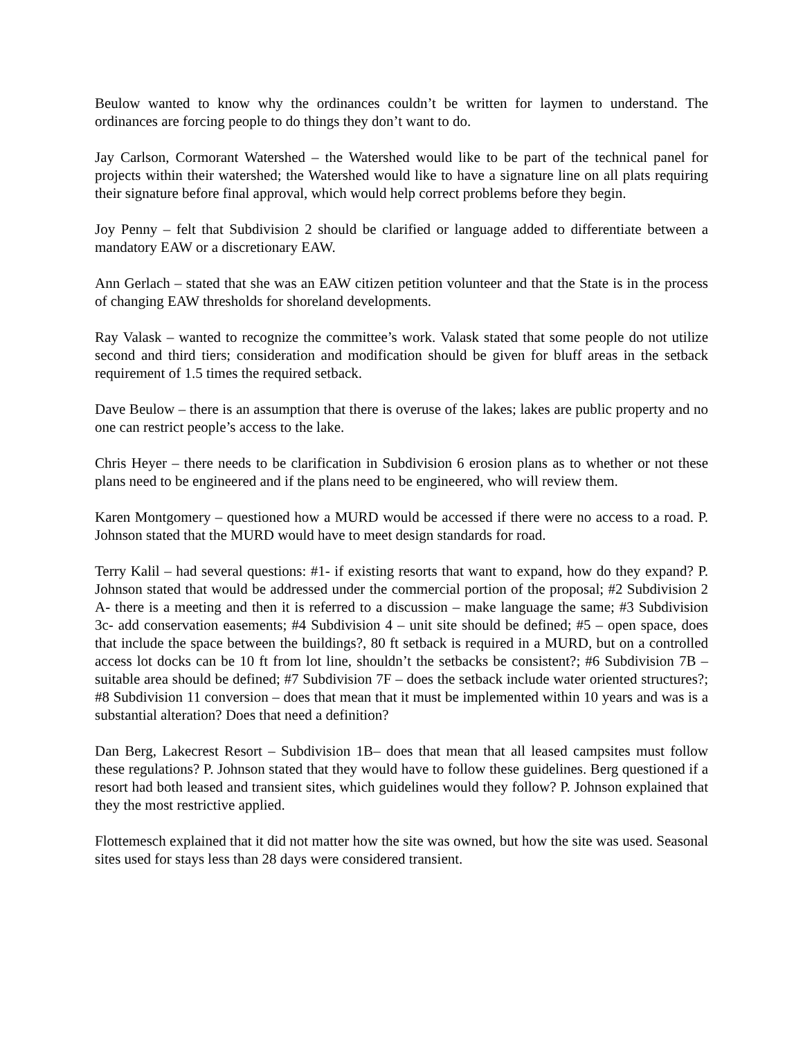Beulow wanted to know why the ordinances couldn’t be written for laymen to understand. The ordinances are forcing people to do things they don’t want to do.
Jay Carlson, Cormorant Watershed – the Watershed would like to be part of the technical panel for projects within their watershed; the Watershed would like to have a signature line on all plats requiring their signature before final approval, which would help correct problems before they begin.
Joy Penny – felt that Subdivision 2 should be clarified or language added to differentiate between a mandatory EAW or a discretionary EAW.
Ann Gerlach – stated that she was an EAW citizen petition volunteer and that the State is in the process of changing EAW thresholds for shoreland developments.
Ray Valask – wanted to recognize the committee’s work. Valask stated that some people do not utilize second and third tiers; consideration and modification should be given for bluff areas in the setback requirement of 1.5 times the required setback.
Dave Beulow – there is an assumption that there is overuse of the lakes; lakes are public property and no one can restrict people’s access to the lake.
Chris Heyer – there needs to be clarification in Subdivision 6 erosion plans as to whether or not these plans need to be engineered and if the plans need to be engineered, who will review them.
Karen Montgomery – questioned how a MURD would be accessed if there were no access to a road. P. Johnson stated that the MURD would have to meet design standards for road.
Terry Kalil – had several questions: #1- if existing resorts that want to expand, how do they expand? P. Johnson stated that would be addressed under the commercial portion of the proposal; #2 Subdivision 2 A- there is a meeting and then it is referred to a discussion – make language the same; #3 Subdivision 3c- add conservation easements; #4 Subdivision 4 – unit site should be defined; #5 – open space, does that include the space between the buildings?, 80 ft setback is required in a MURD, but on a controlled access lot docks can be 10 ft from lot line, shouldn’t the setbacks be consistent?; #6 Subdivision 7B – suitable area should be defined; #7 Subdivision 7F – does the setback include water oriented structures?; #8 Subdivision 11 conversion – does that mean that it must be implemented within 10 years and was is a substantial alteration? Does that need a definition?
Dan Berg, Lakecrest Resort – Subdivision 1B– does that mean that all leased campsites must follow these regulations? P. Johnson stated that they would have to follow these guidelines. Berg questioned if a resort had both leased and transient sites, which guidelines would they follow? P. Johnson explained that they the most restrictive applied.
Flottemesch explained that it did not matter how the site was owned, but how the site was used. Seasonal sites used for stays less than 28 days were considered transient.